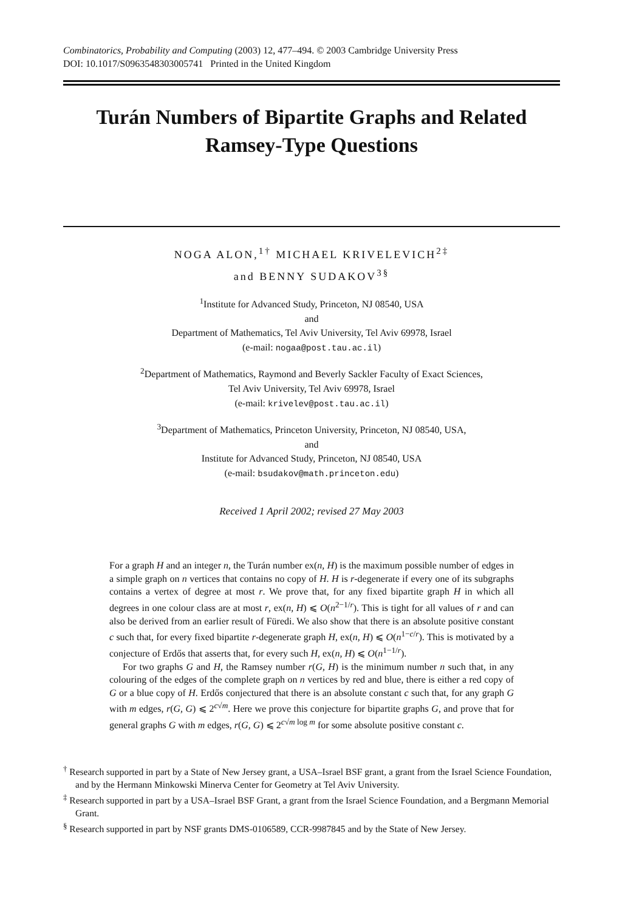Combinatorics, Probability and Computing (2003) 12, 477–494. © 2003 Cambridge University Press
DOI: 10.1017/S0963548303005741 Printed in the United Kingdom
Turán Numbers of Bipartite Graphs and Related
Ramsey-Type Questions
NOGA ALON,<sup>1†</sup> MICHAEL KRIVELEVICH<sup>2‡</sup>
and BENNY SUDAKOV<sup>3§</sup>
<sup>1</sup> Institute for Advanced Study, Princeton, NJ 08540, USA
and
Department of Mathematics, Tel Aviv University, Tel Aviv 69978, Israel
(e-mail: nogaa@post.tau.ac.il)
<sup>2</sup> Department of Mathematics, Raymond and Beverly Sackler Faculty of Exact Sciences,
Tel Aviv University, Tel Aviv 69978, Israel
(e-mail: krivelev@post.tau.ac.il)
<sup>3</sup> Department of Mathematics, Princeton University, Princeton, NJ 08540, USA,
and
Institute for Advanced Study, Princeton, NJ 08540, USA
(e-mail: bsudakov@math.princeton.edu)
Received 1 April 2002; revised 27 May 2003
For a graph H and an integer n, the Turán number ex(n, H) is the maximum possible number of edges in a simple graph on n vertices that contains no copy of H. H is r-degenerate if every one of its subgraphs contains a vertex of degree at most r. We prove that, for any fixed bipartite graph H in which all degrees in one colour class are at most r, ex(n, H) ⩽ O(n<sup>2−1/r</sup>). This is tight for all values of r and can also be derived from an earlier result of Füredi. We also show that there is an absolute positive constant c such that, for every fixed bipartite r-degenerate graph H, ex(n, H) ⩽ O(n<sup>1−c/r</sup>). This is motivated by a conjecture of Erdős that asserts that, for every such H, ex(n, H) ⩽ O(n<sup>1−1/r</sup>).
For two graphs G and H, the Ramsey number r(G, H) is the minimum number n such that, in any colouring of the edges of the complete graph on n vertices by red and blue, there is either a red copy of G or a blue copy of H. Erdős conjectured that there is an absolute constant c such that, for any graph G with m edges, r(G, G) ⩽ 2<sup>c√m</sup>. Here we prove this conjecture for bipartite graphs G, and prove that for general graphs G with m edges, r(G, G) ⩽ 2<sup>c√m log m</sup> for some absolute positive constant c.
<sup>†</sup> Research supported in part by a State of New Jersey grant, a USA–Israel BSF grant, a grant from the Israel Science Foundation, and by the Hermann Minkowski Minerva Center for Geometry at Tel Aviv University.
<sup>‡</sup> Research supported in part by a USA–Israel BSF Grant, a grant from the Israel Science Foundation, and a Bergmann Memorial Grant.
<sup>§</sup> Research supported in part by NSF grants DMS-0106589, CCR-9987845 and by the State of New Jersey.